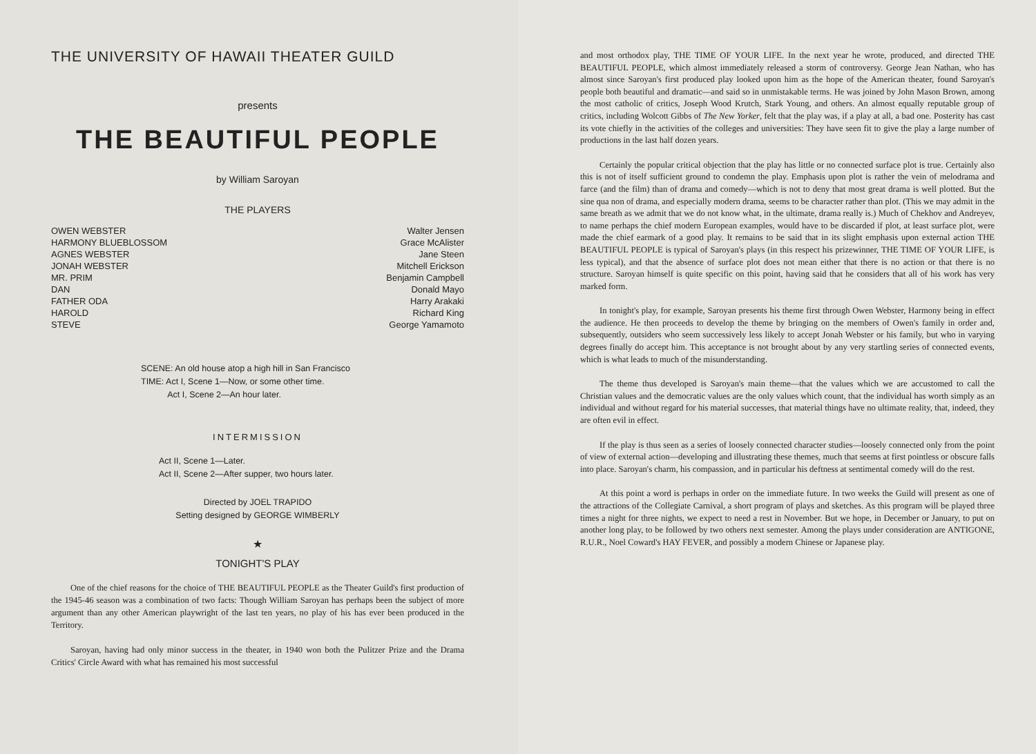THE UNIVERSITY OF HAWAII THEATER GUILD
presents
THE BEAUTIFUL PEOPLE
by William Saroyan
THE PLAYERS
| OWEN WEBSTER | Walter Jensen |
| HARMONY BLUEBLOSSOM | Grace McAlister |
| AGNES WEBSTER | Jane Steen |
| JONAH WEBSTER | Mitchell Erickson |
| MR. PRIM | Benjamin Campbell |
| DAN | Donald Mayo |
| FATHER ODA | Harry Arakaki |
| HAROLD | Richard King |
| STEVE | George Yamamoto |
SCENE: An old house atop a high hill in San Francisco
TIME: Act I, Scene 1—Now, or some other time.
Act I, Scene 2—An hour later.
INTERMISSION
Act II, Scene 1—Later.
Act II, Scene 2—After supper, two hours later.
Directed by JOEL TRAPIDO
Setting designed by GEORGE WIMBERLY
★
TONIGHT'S PLAY
One of the chief reasons for the choice of THE BEAUTIFUL PEOPLE as the Theater Guild's first production of the 1945-46 season was a combination of two facts: Though William Saroyan has perhaps been the subject of more argument than any other American playwright of the last ten years, no play of his has ever been produced in the Territory.
Saroyan, having had only minor success in the theater, in 1940 won both the Pulitzer Prize and the Drama Critics' Circle Award with what has remained his most successful
and most orthodox play, THE TIME OF YOUR LIFE. In the next year he wrote, produced, and directed THE BEAUTIFUL PEOPLE, which almost immediately released a storm of controversy. George Jean Nathan, who has almost since Saroyan's first produced play looked upon him as the hope of the American theater, found Saroyan's people both beautiful and dramatic—and said so in unmistakable terms. He was joined by John Mason Brown, among the most catholic of critics, Joseph Wood Krutch, Stark Young, and others. An almost equally reputable group of critics, including Wolcott Gibbs of The New Yorker, felt that the play was, if a play at all, a bad one. Posterity has cast its vote chiefly in the activities of the colleges and universities: They have seen fit to give the play a large number of productions in the last half dozen years.
Certainly the popular critical objection that the play has little or no connected surface plot is true. Certainly also this is not of itself sufficient ground to condemn the play. Emphasis upon plot is rather the vein of melodrama and farce (and the film) than of drama and comedy—which is not to deny that most great drama is well plotted. But the sine qua non of drama, and especially modern drama, seems to be character rather than plot. (This we may admit in the same breath as we admit that we do not know what, in the ultimate, drama really is.) Much of Chekhov and Andreyev, to name perhaps the chief modern European examples, would have to be discarded if plot, at least surface plot, were made the chief earmark of a good play. It remains to be said that in its slight emphasis upon external action THE BEAUTIFUL PEOPLE is typical of Saroyan's plays (in this respect his prizewinner, THE TIME OF YOUR LIFE, is less typical), and that the absence of surface plot does not mean either that there is no action or that there is no structure. Saroyan himself is quite specific on this point, having said that he considers that all of his work has very marked form.
In tonight's play, for example, Saroyan presents his theme first through Owen Webster, Harmony being in effect the audience. He then proceeds to develop the theme by bringing on the members of Owen's family in order and, subsequently, outsiders who seem successively less likely to accept Jonah Webster or his family, but who in varying degrees finally do accept him. This acceptance is not brought about by any very startling series of connected events, which is what leads to much of the misunderstanding.
The theme thus developed is Saroyan's main theme—that the values which we are accustomed to call the Christian values and the democratic values are the only values which count, that the individual has worth simply as an individual and without regard for his material successes, that material things have no ultimate reality, that, indeed, they are often evil in effect.
If the play is thus seen as a series of loosely connected character studies—loosely connected only from the point of view of external action—developing and illustrating these themes, much that seems at first pointless or obscure falls into place. Saroyan's charm, his compassion, and in particular his deftness at sentimental comedy will do the rest.
At this point a word is perhaps in order on the immediate future. In two weeks the Guild will present as one of the attractions of the Collegiate Carnival, a short program of plays and sketches. As this program will be played three times a night for three nights, we expect to need a rest in November. But we hope, in December or January, to put on another long play, to be followed by two others next semester. Among the plays under consideration are ANTIGONE, R.U.R., Noel Coward's HAY FEVER, and possibly a modern Chinese or Japanese play.